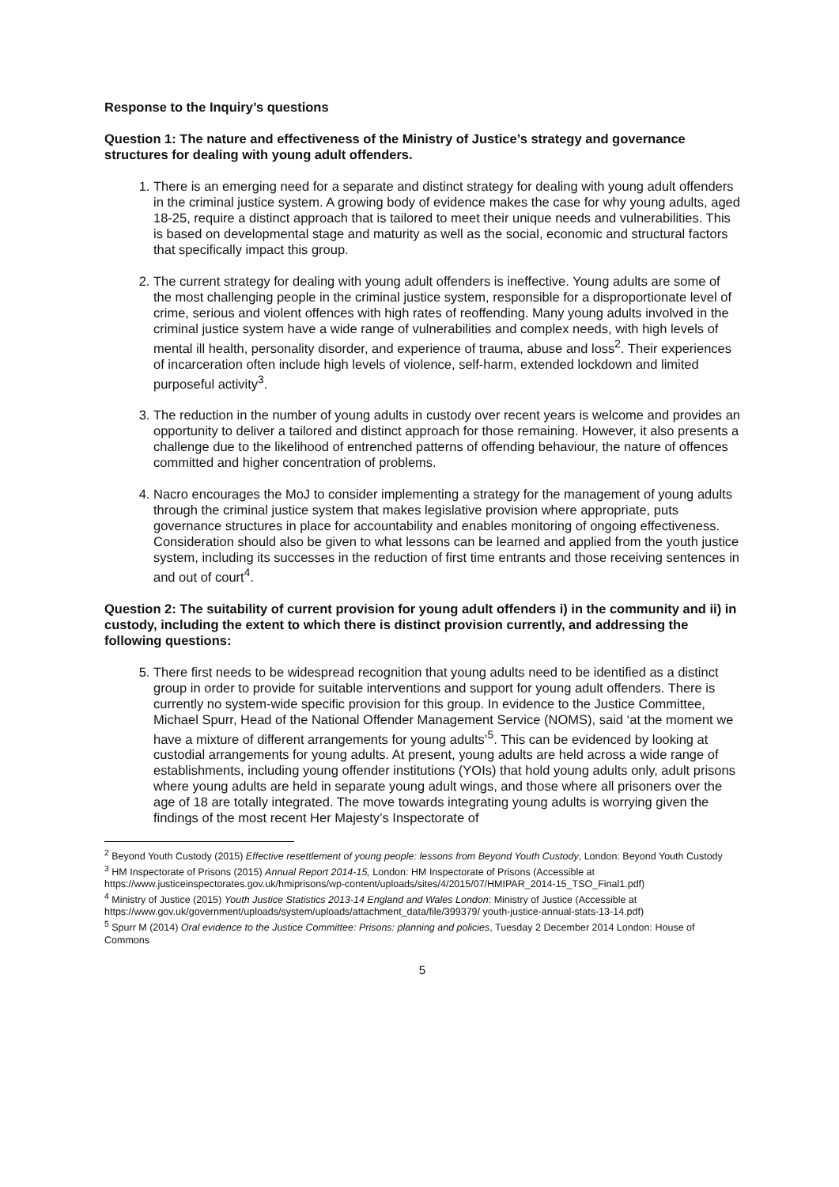Response to the Inquiry’s questions
Question 1: The nature and effectiveness of the Ministry of Justice’s strategy and governance structures for dealing with young adult offenders.
1. There is an emerging need for a separate and distinct strategy for dealing with young adult offenders in the criminal justice system. A growing body of evidence makes the case for why young adults, aged 18-25, require a distinct approach that is tailored to meet their unique needs and vulnerabilities. This is based on developmental stage and maturity as well as the social, economic and structural factors that specifically impact this group.
2. The current strategy for dealing with young adult offenders is ineffective. Young adults are some of the most challenging people in the criminal justice system, responsible for a disproportionate level of crime, serious and violent offences with high rates of reoffending. Many young adults involved in the criminal justice system have a wide range of vulnerabilities and complex needs, with high levels of mental ill health, personality disorder, and experience of trauma, abuse and loss<sup>2</sup>. Their experiences of incarceration often include high levels of violence, self-harm, extended lockdown and limited purposeful activity<sup>3</sup>.
3. The reduction in the number of young adults in custody over recent years is welcome and provides an opportunity to deliver a tailored and distinct approach for those remaining. However, it also presents a challenge due to the likelihood of entrenched patterns of offending behaviour, the nature of offences committed and higher concentration of problems.
4. Nacro encourages the MoJ to consider implementing a strategy for the management of young adults through the criminal justice system that makes legislative provision where appropriate, puts governance structures in place for accountability and enables monitoring of ongoing effectiveness. Consideration should also be given to what lessons can be learned and applied from the youth justice system, including its successes in the reduction of first time entrants and those receiving sentences in and out of court<sup>4</sup>.
Question 2: The suitability of current provision for young adult offenders i) in the community and ii) in custody, including the extent to which there is distinct provision currently, and addressing the following questions:
5. There first needs to be widespread recognition that young adults need to be identified as a distinct group in order to provide for suitable interventions and support for young adult offenders. There is currently no system-wide specific provision for this group. In evidence to the Justice Committee, Michael Spurr, Head of the National Offender Management Service (NOMS), said ‘at the moment we have a mixture of different arrangements for young adults’<sup>5</sup>. This can be evidenced by looking at custodial arrangements for young adults. At present, young adults are held across a wide range of establishments, including young offender institutions (YOIs) that hold young adults only, adult prisons where young adults are held in separate young adult wings, and those where all prisoners over the age of 18 are totally integrated. The move towards integrating young adults is worrying given the findings of the most recent Her Majesty’s Inspectorate of
<sup>2</sup> Beyond Youth Custody (2015) Effective resettlement of young people: lessons from Beyond Youth Custody, London: Beyond Youth Custody
<sup>3</sup> HM Inspectorate of Prisons (2015) Annual Report 2014-15, London: HM Inspectorate of Prisons (Accessible at https://www.justiceinspectorates.gov.uk/hmiprisons/wp-content/uploads/sites/4/2015/07/HMIPAR_2014-15_TSO_Final1.pdf)
<sup>4</sup> Ministry of Justice (2015) Youth Justice Statistics 2013-14 England and Wales London: Ministry of Justice (Accessible at https://www.gov.uk/government/uploads/system/uploads/attachment_data/file/399379/ youth-justice-annual-stats-13-14.pdf)
<sup>5</sup> Spurr M (2014) Oral evidence to the Justice Committee: Prisons: planning and policies, Tuesday 2 December 2014 London: House of Commons
5